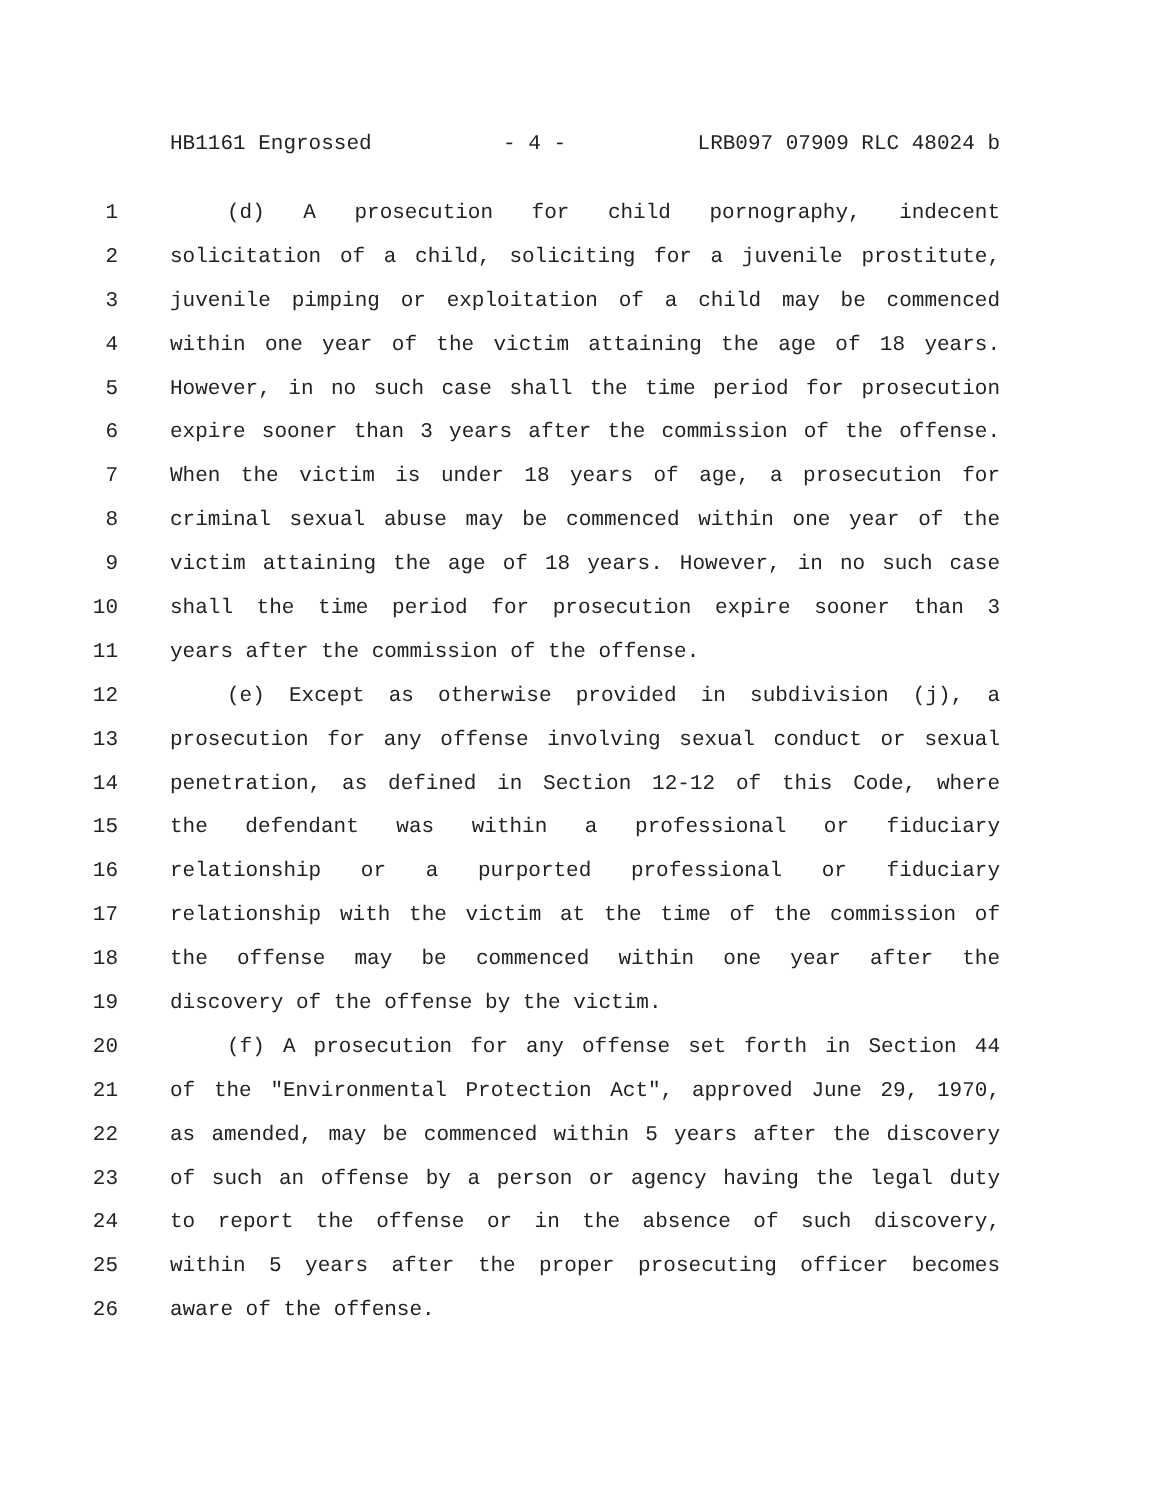HB1161 Engrossed - 4 - LRB097 07909 RLC 48024 b
1 (d) A prosecution for child pornography, indecent
2 solicitation of a child, soliciting for a juvenile prostitute,
3 juvenile pimping or exploitation of a child may be commenced
4 within one year of the victim attaining the age of 18 years.
5 However, in no such case shall the time period for prosecution
6 expire sooner than 3 years after the commission of the offense.
7 When the victim is under 18 years of age, a prosecution for
8 criminal sexual abuse may be commenced within one year of the
9 victim attaining the age of 18 years. However, in no such case
10 shall the time period for prosecution expire sooner than 3
11 years after the commission of the offense.
12 (e) Except as otherwise provided in subdivision (j), a
13 prosecution for any offense involving sexual conduct or sexual
14 penetration, as defined in Section 12-12 of this Code, where
15 the defendant was within a professional or fiduciary
16 relationship or a purported professional or fiduciary
17 relationship with the victim at the time of the commission of
18 the offense may be commenced within one year after the
19 discovery of the offense by the victim.
20 (f) A prosecution for any offense set forth in Section 44
21 of the "Environmental Protection Act", approved June 29, 1970,
22 as amended, may be commenced within 5 years after the discovery
23 of such an offense by a person or agency having the legal duty
24 to report the offense or in the absence of such discovery,
25 within 5 years after the proper prosecuting officer becomes
26 aware of the offense.